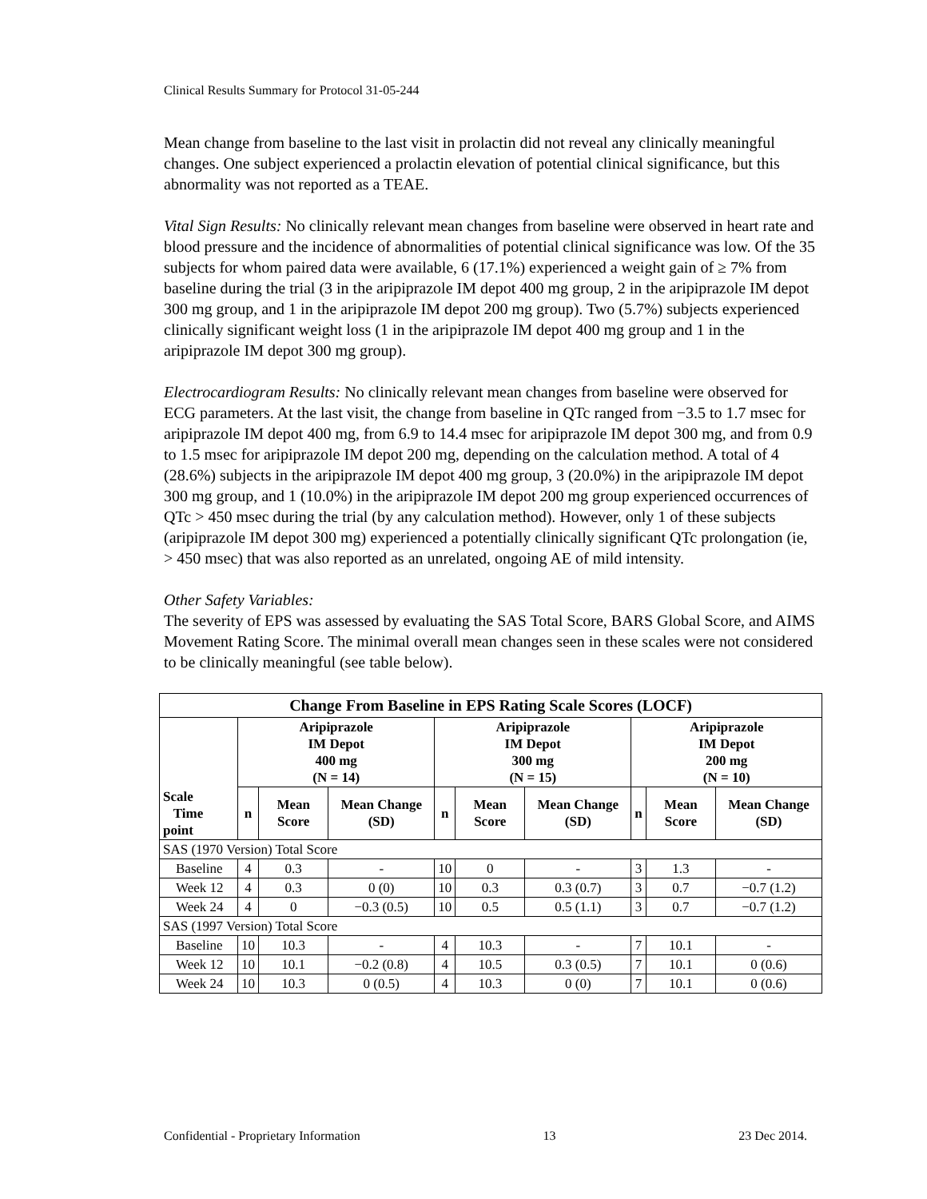Clinical Results Summary for Protocol 31-05-244
Mean change from baseline to the last visit in prolactin did not reveal any clinically meaningful changes. One subject experienced a prolactin elevation of potential clinical significance, but this abnormality was not reported as a TEAE.
Vital Sign Results: No clinically relevant mean changes from baseline were observed in heart rate and blood pressure and the incidence of abnormalities of potential clinical significance was low. Of the 35 subjects for whom paired data were available, 6 (17.1%) experienced a weight gain of ≥ 7% from baseline during the trial (3 in the aripiprazole IM depot 400 mg group, 2 in the aripiprazole IM depot 300 mg group, and 1 in the aripiprazole IM depot 200 mg group). Two (5.7%) subjects experienced clinically significant weight loss (1 in the aripiprazole IM depot 400 mg group and 1 in the aripiprazole IM depot 300 mg group).
Electrocardiogram Results: No clinically relevant mean changes from baseline were observed for ECG parameters. At the last visit, the change from baseline in QTc ranged from −3.5 to 1.7 msec for aripiprazole IM depot 400 mg, from 6.9 to 14.4 msec for aripiprazole IM depot 300 mg, and from 0.9 to 1.5 msec for aripiprazole IM depot 200 mg, depending on the calculation method. A total of 4 (28.6%) subjects in the aripiprazole IM depot 400 mg group, 3 (20.0%) in the aripiprazole IM depot 300 mg group, and 1 (10.0%) in the aripiprazole IM depot 200 mg group experienced occurrences of QTc > 450 msec during the trial (by any calculation method). However, only 1 of these subjects (aripiprazole IM depot 300 mg) experienced a potentially clinically significant QTc prolongation (ie, > 450 msec) that was also reported as an unrelated, ongoing AE of mild intensity.
Other Safety Variables:
The severity of EPS was assessed by evaluating the SAS Total Score, BARS Global Score, and AIMS Movement Rating Score. The minimal overall mean changes seen in these scales were not considered to be clinically meaningful (see table below).
| Change From Baseline in EPS Rating Scale Scores (LOCF) | | | | | | | | | |
| --- | --- | --- | --- | --- | --- | --- | --- | --- | --- |
| | Aripiprazole IM Depot 400 mg (N = 14) | | | Aripiprazole IM Depot 300 mg (N = 15) | | | Aripiprazole IM Depot 200 mg (N = 10) | | |
| Scale Time point | n | Mean Score | Mean Change (SD) | n | Mean Score | Mean Change (SD) | n | Mean Score | Mean Change (SD) |
| SAS (1970 Version) Total Score | | | | | | | | | |
| Baseline | 4 | 0.3 | - | 10 | 0 | - | 3 | 1.3 | - |
| Week 12 | 4 | 0.3 | 0 (0) | 10 | 0.3 | 0.3 (0.7) | 3 | 0.7 | −0.7 (1.2) |
| Week 24 | 4 | 0 | −0.3 (0.5) | 10 | 0.5 | 0.5 (1.1) | 3 | 0.7 | −0.7 (1.2) |
| SAS (1997 Version) Total Score | | | | | | | | | |
| Baseline | 10 | 10.3 | - | 4 | 10.3 | - | 7 | 10.1 | - |
| Week 12 | 10 | 10.1 | −0.2 (0.8) | 4 | 10.5 | 0.3 (0.5) | 7 | 10.1 | 0 (0.6) |
| Week 24 | 10 | 10.3 | 0 (0.5) | 4 | 10.3 | 0 (0) | 7 | 10.1 | 0 (0.6) |
Confidential - Proprietary Information 13 23 Dec 2014.